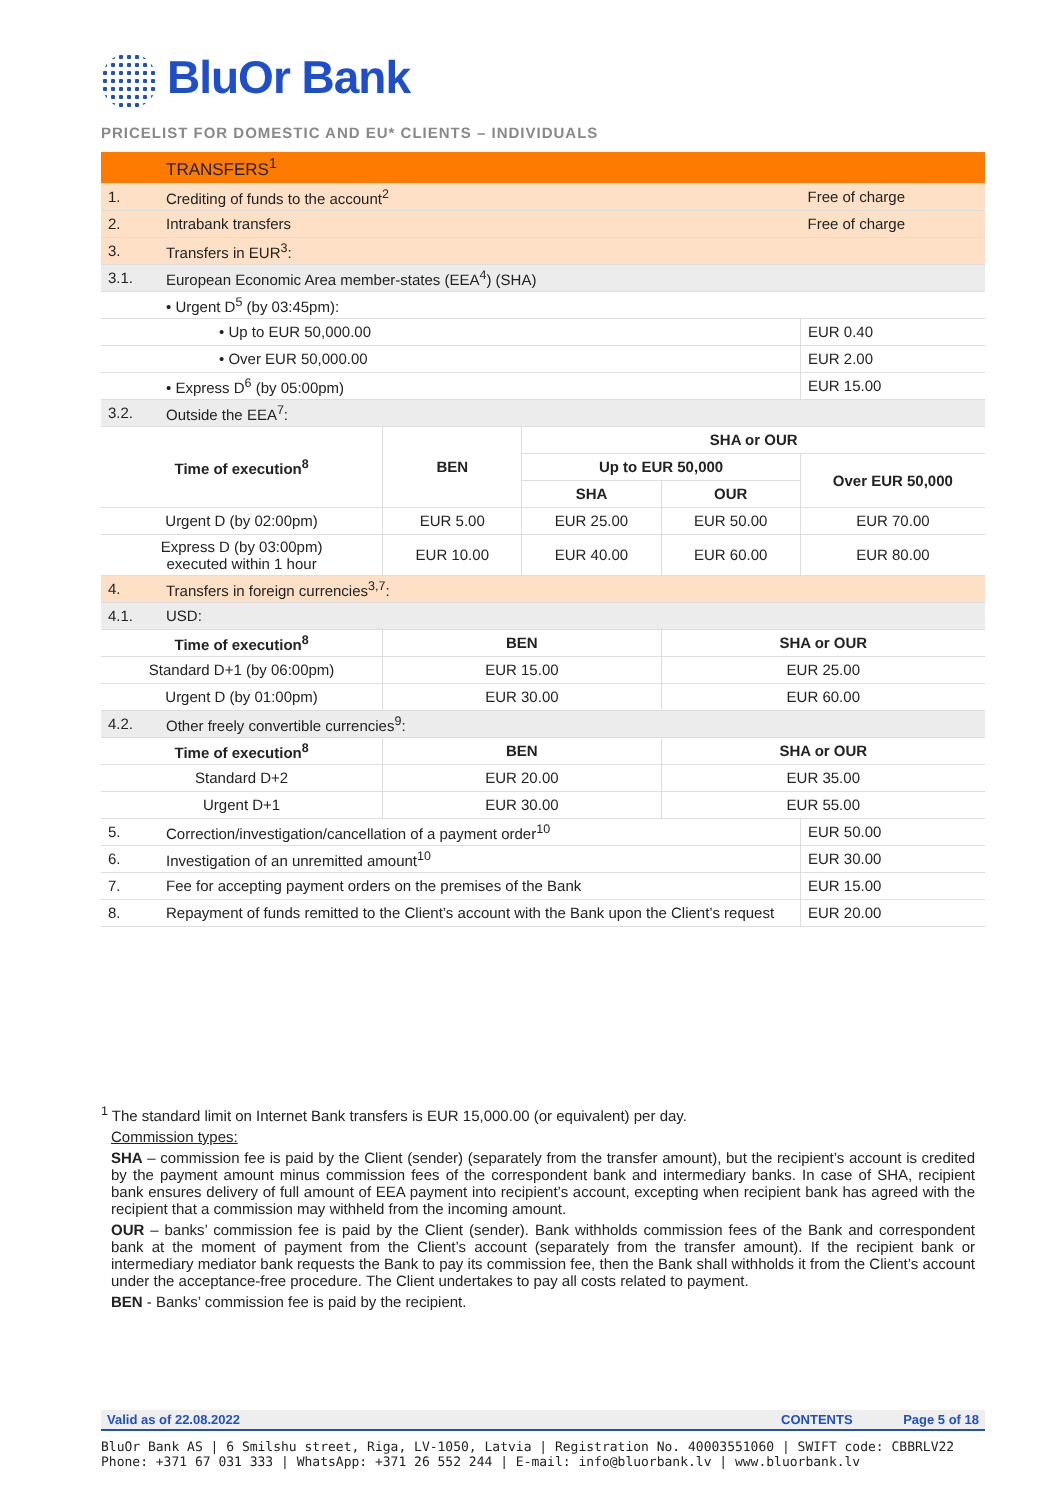BluOr Bank
PRICELIST FOR DOMESTIC AND EU* CLIENTS – INDIVIDUALS
| | TRANSFERS<sup>1</sup> | | | | | |
| 1. | Crediting of funds to the account<sup>2</sup> | | | | | Free of charge |
| 2. | Intrabank transfers | | | | | Free of charge |
| 3. | Transfers in EUR<sup>3</sup>: | | | | | |
| 3.1. | European Economic Area member-states (EEA<sup>4</sup>) (SHA) | | | | | |
| | • Urgent D<sup>5</sup> (by 03:45pm): | | | | | |
| | • Up to EUR 50,000.00 | | | | | EUR 0.40 |
| | • Over EUR 50,000.00 | | | | | EUR 2.00 |
| | • Express D<sup>6</sup> (by 05:00pm) | | | | | EUR 15.00 |
| 3.2. | Outside the EEA<sup>7</sup>: | | | | | |
| Time of execution<sup>8</sup> | | BEN | SHA or OUR | | | |
| | | | Up to EUR 50,000 | | Over EUR 50,000 | |
| | | | SHA | OUR | | |
| Urgent D (by 02:00pm) | | EUR 5.00 | EUR 25.00 | EUR 50.00 | EUR 70.00 | |
| Express D (by 03:00pm) executed within 1 hour | | EUR 10.00 | EUR 40.00 | EUR 60.00 | EUR 80.00 | |
| 4. | Transfers in foreign currencies<sup>3,7</sup>: | | | | | |
| 4.1. | USD: | | | | | |
| Time of execution<sup>8</sup> | | BEN | | SHA or OUR | | |
| Standard D+1 (by 06:00pm) | | EUR 15.00 | | EUR 25.00 | | |
| Urgent D (by 01:00pm) | | EUR 30.00 | | EUR 60.00 | | |
| 4.2. | Other freely convertible currencies<sup>9</sup>: | | | | | |
| Time of execution<sup>8</sup> | | BEN | | SHA or OUR | | |
| Standard D+2 | | EUR 20.00 | | EUR 35.00 | | |
| Urgent D+1 | | EUR 30.00 | | EUR 55.00 | | |
| 5. | Correction/investigation/cancellation of a payment order<sup>10</sup> | | | | | EUR 50.00 |
| 6. | Investigation of an unremitted amount<sup>10</sup> | | | | | EUR 30.00 |
| 7. | Fee for accepting payment orders on the premises of the Bank | | | | | EUR 15.00 |
| 8. | Repayment of funds remitted to the Client’s account with the Bank upon the Client’s request | | | | | EUR 20.00 |
<sup>1</sup> The standard limit on Internet Bank transfers is EUR 15,000.00 (or equivalent) per day.
Commission types:
SHA – commission fee is paid by the Client (sender) (separately from the transfer amount), but the recipient’s account is credited by the payment amount minus commission fees of the correspondent bank and intermediary banks. In case of SHA, recipient bank ensures delivery of full amount of EEA payment into recipient’s account, excepting when recipient bank has agreed with the recipient that a commission may withheld from the incoming amount.
OUR – banks’ commission fee is paid by the Client (sender). Bank withholds commission fees of the Bank and correspondent bank at the moment of payment from the Client’s account (separately from the transfer amount). If the recipient bank or intermediary mediator bank requests the Bank to pay its commission fee, then the Bank shall withholds it from the Client’s account under the acceptance-free procedure. The Client undertakes to pay all costs related to payment.
BEN - Banks’ commission fee is paid by the recipient.
Valid as of 22.08.2022 CONTENTS Page 5 of 18
BluOr Bank AS | 6 Smilshu street, Riga, LV-1050, Latvia | Registration No. 40003551060 | SWIFT code: CBBRLV22
Phone: +371 67 031 333 | WhatsApp: +371 26 552 244 | E-mail: info@bluorbank.lv | www.bluorbank.lv